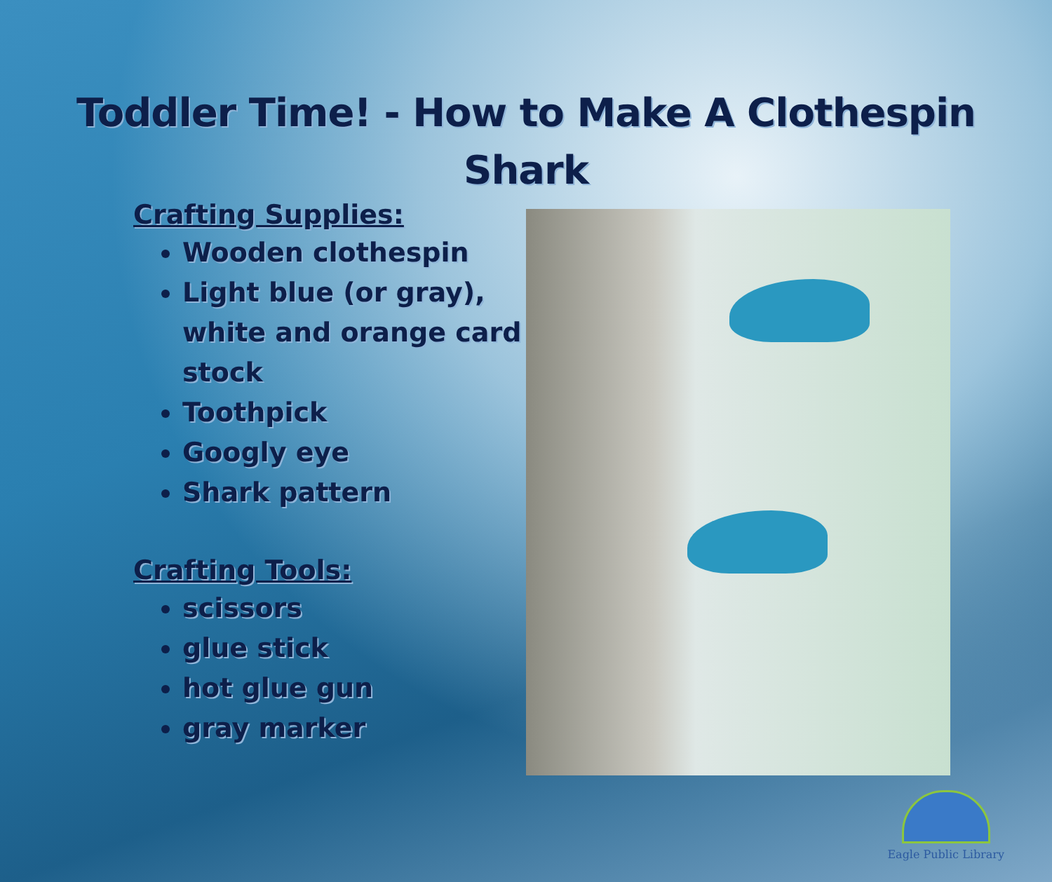Toddler Time! - How to Make A Clothespin
Shark
Crafting Supplies:
Wooden clothespin
Light blue (or gray), white and orange card stock
Toothpick
Googly eye
Shark pattern
Crafting Tools:
scissors
glue stick
hot glue gun
gray marker
Eagle Public Library